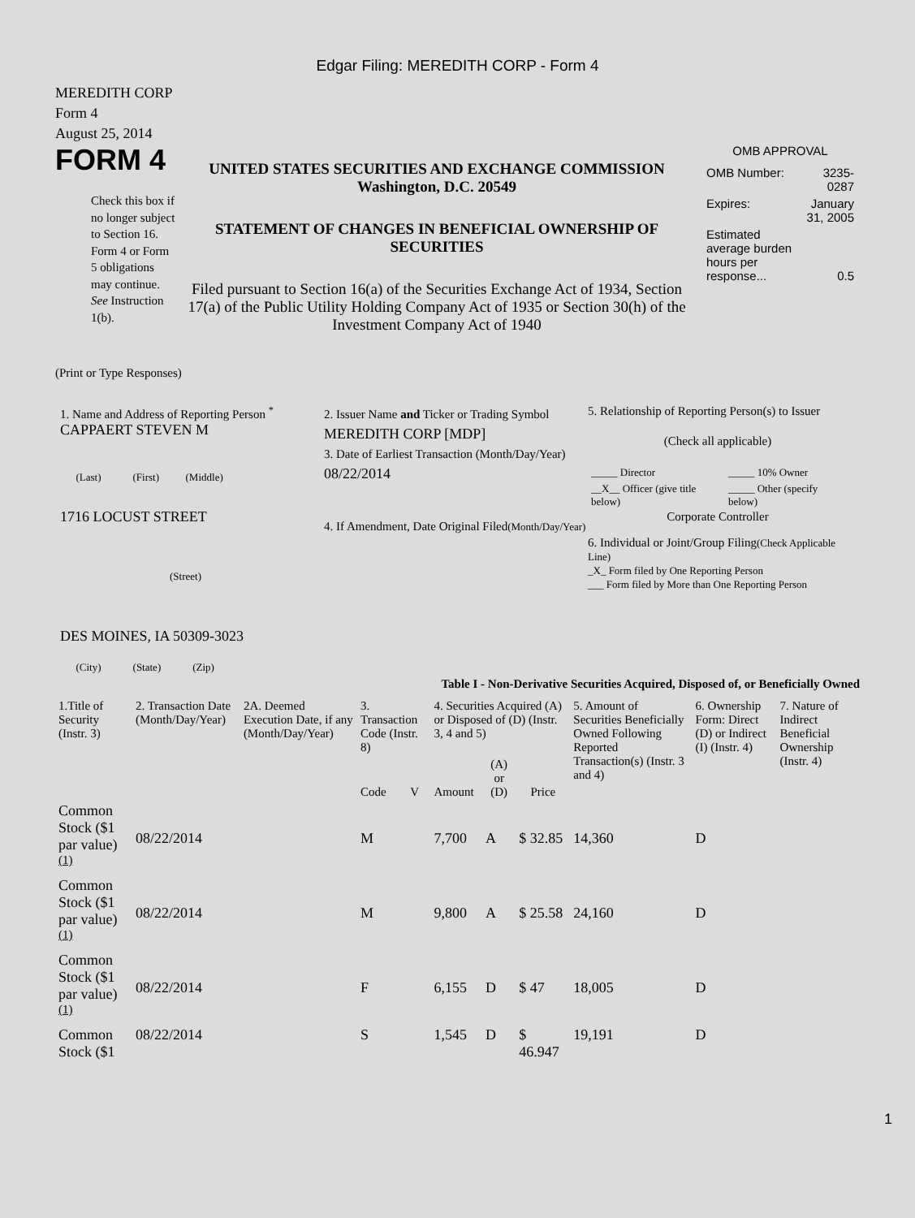Edgar Filing: MEREDITH CORP - Form 4
MEREDITH CORP
Form 4
August 25, 2014
FORM 4
Check this box if no longer subject to Section 16. Form 4 or Form 5 obligations may continue. See Instruction 1(b).
UNITED STATES SECURITIES AND EXCHANGE COMMISSION
Washington, D.C. 20549
STATEMENT OF CHANGES IN BENEFICIAL OWNERSHIP OF SECURITIES
Filed pursuant to Section 16(a) of the Securities Exchange Act of 1934, Section 17(a) of the Public Utility Holding Company Act of 1935 or Section 30(h) of the Investment Company Act of 1940
OMB APPROVAL
| OMB Number: | 3235-0287 |
| Expires: | January 31, 2005 |
| Estimated average burden hours per response... | 0.5 |
(Print or Type Responses)
1. Name and Address of Reporting Person <sup>*</sup>
CAPPAERT STEVEN M
(Last) (First) (Middle)
1716 LOCUST STREET
(Street)
DES MOINES, IA 50309-3023
(City) (State) (Zip)
2. Issuer Name and Ticker or Trading Symbol
MEREDITH CORP [MDP]
3. Date of Earliest Transaction (Month/Day/Year)
08/22/2014
4. If Amendment, Date Original Filed(Month/Day/Year)
5. Relationship of Reporting Person(s) to Issuer
(Check all applicable)
| _____ Director | _____ 10% Owner |
| __X__ Officer (give title below) | _____ Other (specify below) |
Corporate Controller
6. Individual or Joint/Group Filing(Check Applicable Line)
_X_ Form filed by One Reporting Person
___ Form filed by More than One Reporting Person
Table I - Non-Derivative Securities Acquired, Disposed of, or Beneficially Owned
| 1.Title of Security (Instr. 3) | 2. Transaction Date (Month/Day/Year) | 2A. Deemed Execution Date, if any (Month/Day/Year) | 3. Transaction Code (Instr. 8) | | 4. Securities Acquired (A) or Disposed of (D) (Instr. 3, 4 and 5) | | | 5. Amount of Securities Beneficially Owned Following Reported Transaction(s) (Instr. 3 and 4) | 6. Ownership Form: Direct (D) or Indirect (I) (Instr. 4) | 7. Nature of Indirect Beneficial Ownership (Instr. 4) |
| --- | --- | --- | --- | --- | --- | --- | --- | --- | --- | --- |
| | | | Code | V | Amount | (A) or (D) | Price | | | |
| Common Stock ($1 par value) <sup>(1)</sup> | 08/22/2014 | | M | | 7,700 | A | $ 32.85 | 14,360 | D | |
| Common Stock ($1 par value) <sup>(1)</sup> | 08/22/2014 | | M | | 9,800 | A | $ 25.58 | 24,160 | D | |
| Common Stock ($1 par value) <sup>(1)</sup> | 08/22/2014 | | F | | 6,155 | D | $ 47 | 18,005 | D | |
| Common Stock ($1 | 08/22/2014 | | S | | 1,545 | D | $ 46.947 | 19,191 | D | |
1